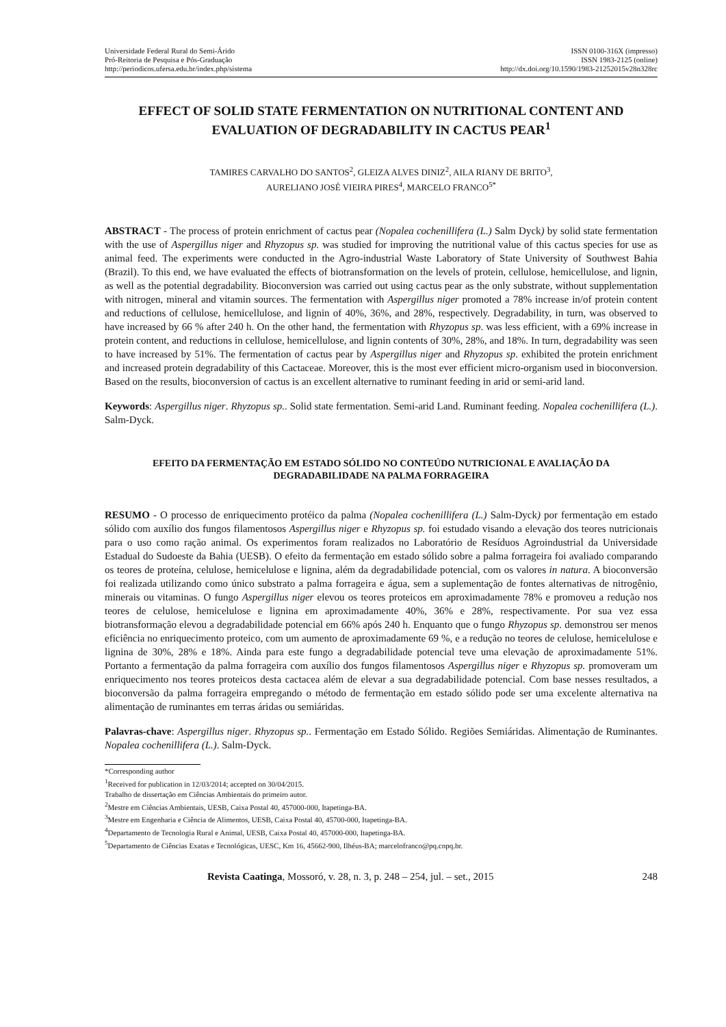Universidade Federal Rural do Semi-Árido
Pró-Reitoria de Pesquisa e Pós-Graduação
http://periodicos.ufersa.edu.br/index.php/sistema
ISSN 0100-316X (impresso)
ISSN 1983-2125 (online)
http://dx.doi.org/10.1590/1983-21252015v28n328rc
EFFECT OF SOLID STATE FERMENTATION ON NUTRITIONAL CONTENT AND EVALUATION OF DEGRADABILITY IN CACTUS PEAR<sup>1</sup>
TAMIRES CARVALHO DO SANTOS<sup>2</sup>, GLEIZA ALVES DINIZ<sup>2</sup>, AILA RIANY DE BRITO<sup>3</sup>,
AURELIANO JOSÉ VIEIRA PIRES<sup>4</sup>, MARCELO FRANCO<sup>5*</sup>
ABSTRACT - The process of protein enrichment of cactus pear (Nopalea cochenillifera (L.) Salm Dyck) by solid state fermentation with the use of Aspergillus niger and Rhyzopus sp. was studied for improving the nutritional value of this cactus species for use as animal feed. The experiments were conducted in the Agro-industrial Waste Laboratory of State University of Southwest Bahia (Brazil). To this end, we have evaluated the effects of biotransformation on the levels of protein, cellulose, hemicellulose, and lignin, as well as the potential degradability. Bioconversion was carried out using cactus pear as the only substrate, without supplementation with nitrogen, mineral and vitamin sources. The fermentation with Aspergillus niger promoted a 78% increase in/of protein content and reductions of cellulose, hemicellulose, and lignin of 40%, 36%, and 28%, respectively. Degradability, in turn, was observed to have increased by 66 % after 240 h. On the other hand, the fermentation with Rhyzopus sp. was less efficient, with a 69% increase in protein content, and reductions in cellulose, hemicellulose, and lignin contents of 30%, 28%, and 18%. In turn, degradability was seen to have increased by 51%. The fermentation of cactus pear by Aspergillus niger and Rhyzopus sp. exhibited the protein enrichment and increased protein degradability of this Cactaceae. Moreover, this is the most ever efficient micro-organism used in bioconversion. Based on the results, bioconversion of cactus is an excellent alternative to ruminant feeding in arid or semi-arid land.
Keywords: Aspergillus niger. Rhyzopus sp.. Solid state fermentation. Semi-arid Land. Ruminant feeding. Nopalea cochenillifera (L.). Salm-Dyck.
EFEITO DA FERMENTAÇÃO EM ESTADO SÓLIDO NO CONTEÚDO NUTRICIONAL E AVALIAÇÃO DA DEGRADABILIDADE NA PALMA FORRAGEIRA
RESUMO - O processo de enriquecimento protéico da palma (Nopalea cochenillifera (L.) Salm-Dyck) por fermentação em estado sólido com auxílio dos fungos filamentosos Aspergillus niger e Rhyzopus sp. foi estudado visando a elevação dos teores nutricionais para o uso como ração animal. Os experimentos foram realizados no Laboratório de Resíduos Agroindustrial da Universidade Estadual do Sudoeste da Bahia (UESB). O efeito da fermentação em estado sólido sobre a palma forrageira foi avaliado comparando os teores de proteína, celulose, hemicelulose e lignina, além da degradabilidade potencial, com os valores in natura. A bioconversão foi realizada utilizando como único substrato a palma forrageira e água, sem a suplementação de fontes alternativas de nitrogênio, minerais ou vitaminas. O fungo Aspergillus niger elevou os teores proteicos em aproximadamente 78% e promoveu a redução nos teores de celulose, hemicelulose e lignina em aproximadamente 40%, 36% e 28%, respectivamente. Por sua vez essa biotransformação elevou a degradabilidade potencial em 66% após 240 h. Enquanto que o fungo Rhyzopus sp. demonstrou ser menos eficiência no enriquecimento proteico, com um aumento de aproximadamente 69 %, e a redução no teores de celulose, hemicelulose e lignina de 30%, 28% e 18%. Ainda para este fungo a degradabilidade potencial teve uma elevação de aproximadamente 51%. Portanto a fermentação da palma forrageira com auxílio dos fungos filamentosos Aspergillus niger e Rhyzopus sp. promoveram um enriquecimento nos teores proteicos desta cactacea além de elevar a sua degradabilidade potencial. Com base nesses resultados, a bioconversão da palma forrageira empregando o método de fermentação em estado sólido pode ser uma excelente alternativa na alimentação de ruminantes em terras áridas ou semiáridas.
Palavras-chave: Aspergillus niger. Rhyzopus sp.. Fermentação em Estado Sólido. Regiões Semiáridas. Alimentação de Ruminantes. Nopalea cochenillifera (L.). Salm-Dyck.
*Corresponding author
<sup>1</sup> Received for publication in 12/03/2014; accepted on 30/04/2015.
Trabalho de dissertação em Ciências Ambientais do primeiro autor.
<sup>2</sup> Mestre em Ciências Ambientais, UESB, Caixa Postal 40, 457000-000, Itapetinga-BA.
<sup>3</sup> Mestre em Engenharia e Ciência de Alimentos, UESB, Caixa Postal 40, 45700-000, Itapetinga-BA.
<sup>4</sup> Departamento de Tecnologia Rural e Animal, UESB, Caixa Postal 40, 457000-000, Itapetinga-BA.
<sup>5</sup> Departamento de Ciências Exatas e Tecnológicas, UESC, Km 16, 45662-900, Ilhéus-BA; marcelofranco@pq.cnpq.br.
Revista Caatinga, Mossoró, v. 28, n. 3, p. 248 – 254, jul. – set., 2015 248